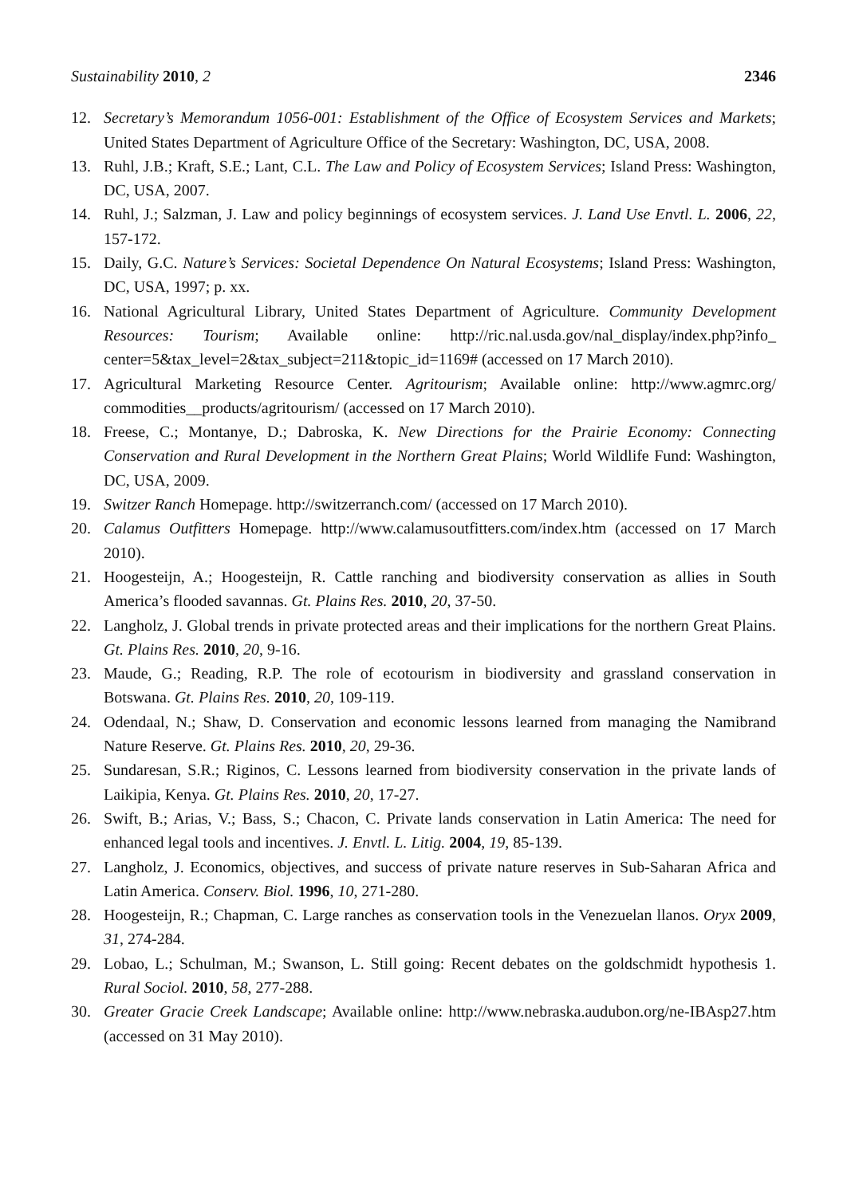Sustainability 2010, 2 2346
12. Secretary’s Memorandum 1056-001: Establishment of the Office of Ecosystem Services and Markets; United States Department of Agriculture Office of the Secretary: Washington, DC, USA, 2008.
13. Ruhl, J.B.; Kraft, S.E.; Lant, C.L. The Law and Policy of Ecosystem Services; Island Press: Washington, DC, USA, 2007.
14. Ruhl, J.; Salzman, J. Law and policy beginnings of ecosystem services. J. Land Use Envtl. L. 2006, 22, 157-172.
15. Daily, G.C. Nature’s Services: Societal Dependence On Natural Ecosystems; Island Press: Washington, DC, USA, 1997; p. xx.
16. National Agricultural Library, United States Department of Agriculture. Community Development Resources: Tourism; Available online: http://ric.nal.usda.gov/nal_display/index.php?info_ center=5&tax_level=2&tax_subject=211&topic_id=1169# (accessed on 17 March 2010).
17. Agricultural Marketing Resource Center. Agritourism; Available online: http://www.agmrc.org/ commodities__products/agritourism/ (accessed on 17 March 2010).
18. Freese, C.; Montanye, D.; Dabroska, K. New Directions for the Prairie Economy: Connecting Conservation and Rural Development in the Northern Great Plains; World Wildlife Fund: Washington, DC, USA, 2009.
19. Switzer Ranch Homepage. http://switzerranch.com/ (accessed on 17 March 2010).
20. Calamus Outfitters Homepage. http://www.calamusoutfitters.com/index.htm (accessed on 17 March 2010).
21. Hoogesteijn, A.; Hoogesteijn, R. Cattle ranching and biodiversity conservation as allies in South America’s flooded savannas. Gt. Plains Res. 2010, 20, 37-50.
22. Langholz, J. Global trends in private protected areas and their implications for the northern Great Plains. Gt. Plains Res. 2010, 20, 9-16.
23. Maude, G.; Reading, R.P. The role of ecotourism in biodiversity and grassland conservation in Botswana. Gt. Plains Res. 2010, 20, 109-119.
24. Odendaal, N.; Shaw, D. Conservation and economic lessons learned from managing the Namibrand Nature Reserve. Gt. Plains Res. 2010, 20, 29-36.
25. Sundaresan, S.R.; Riginos, C. Lessons learned from biodiversity conservation in the private lands of Laikipia, Kenya. Gt. Plains Res. 2010, 20, 17-27.
26. Swift, B.; Arias, V.; Bass, S.; Chacon, C. Private lands conservation in Latin America: The need for enhanced legal tools and incentives. J. Envtl. L. Litig. 2004, 19, 85-139.
27. Langholz, J. Economics, objectives, and success of private nature reserves in Sub-Saharan Africa and Latin America. Conserv. Biol. 1996, 10, 271-280.
28. Hoogesteijn, R.; Chapman, C. Large ranches as conservation tools in the Venezuelan llanos. Oryx 2009, 31, 274-284.
29. Lobao, L.; Schulman, M.; Swanson, L. Still going: Recent debates on the goldschmidt hypothesis 1. Rural Sociol. 2010, 58, 277-288.
30. Greater Gracie Creek Landscape; Available online: http://www.nebraska.audubon.org/ne-IBAsp27.htm (accessed on 31 May 2010).